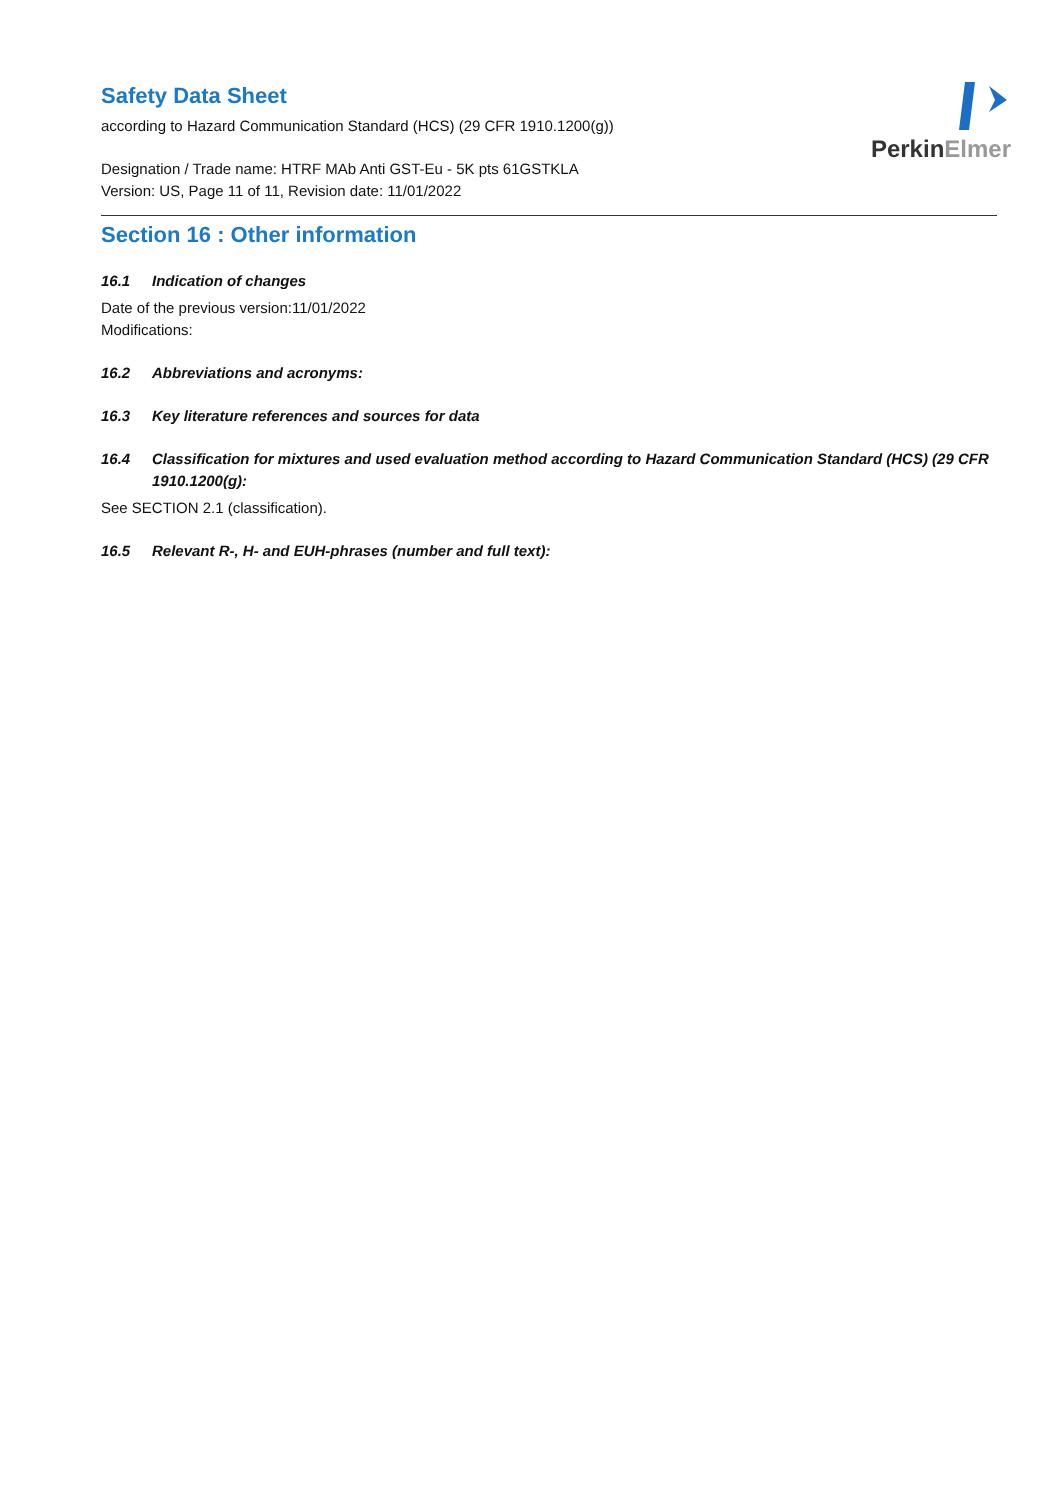PerkinElmer
Safety Data Sheet
according to Hazard Communication Standard (HCS) (29 CFR 1910.1200(g))
Designation / Trade name: HTRF MAb Anti GST-Eu - 5K pts 61GSTKLA
Version: US, Page 11 of 11, Revision date: 11/01/2022
Section 16 : Other information
16.1 Indication of changes
Date of the previous version:11/01/2022
Modifications:
16.2 Abbreviations and acronyms:
16.3 Key literature references and sources for data
16.4 Classification for mixtures and used evaluation method according to Hazard Communication Standard (HCS) (29 CFR 1910.1200(g):
See SECTION 2.1 (classification).
16.5 Relevant R-, H- and EUH-phrases (number and full text):